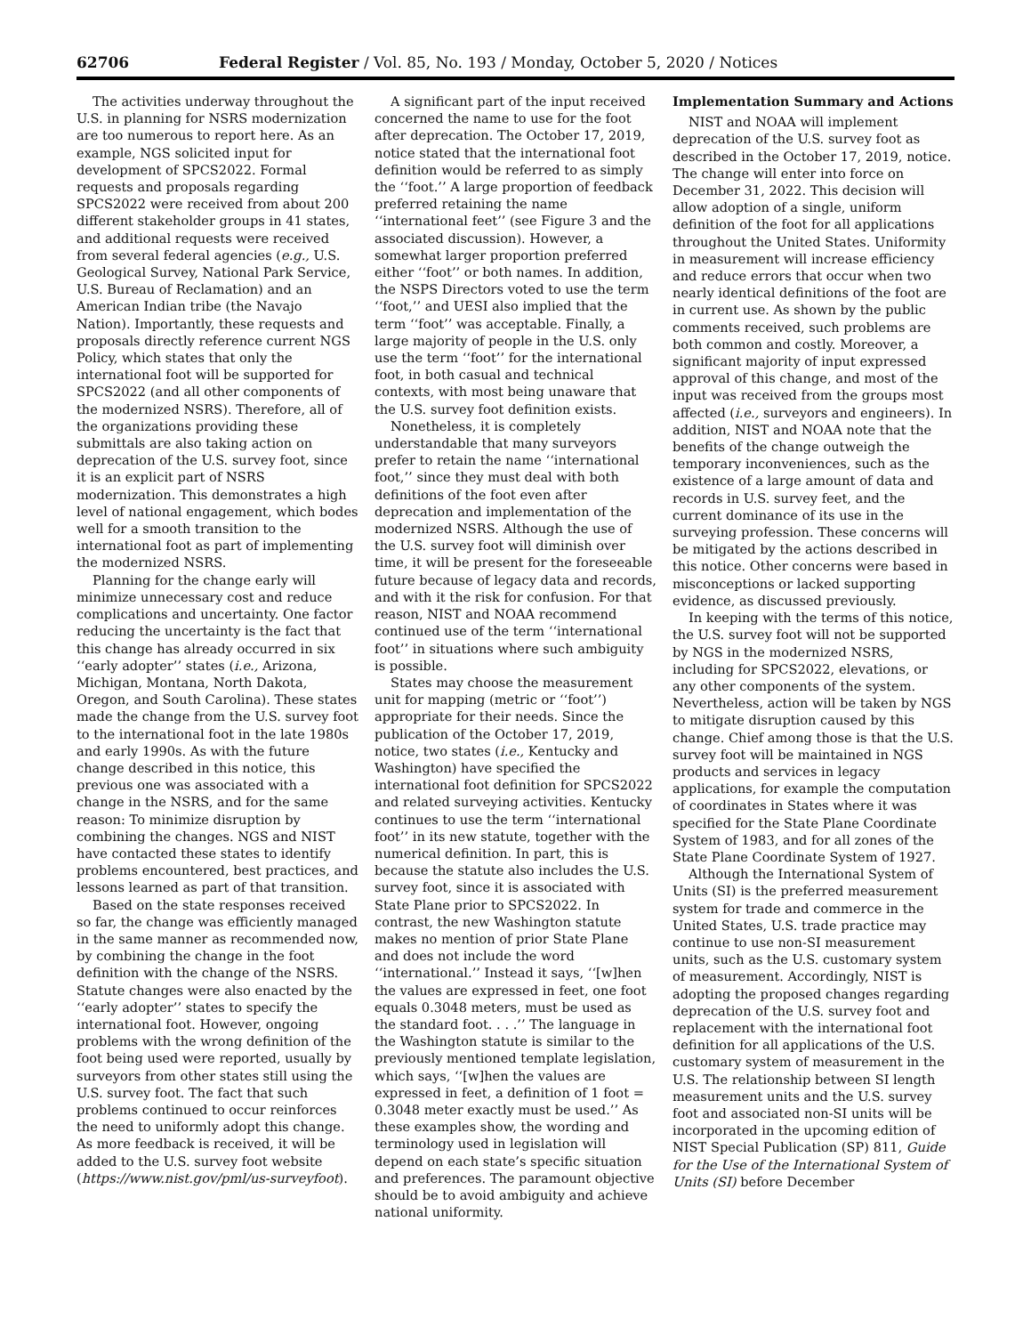62706 Federal Register / Vol. 85, No. 193 / Monday, October 5, 2020 / Notices
The activities underway throughout the U.S. in planning for NSRS modernization are too numerous to report here. As an example, NGS solicited input for development of SPCS2022. Formal requests and proposals regarding SPCS2022 were received from about 200 different stakeholder groups in 41 states, and additional requests were received from several federal agencies (e.g., U.S. Geological Survey, National Park Service, U.S. Bureau of Reclamation) and an American Indian tribe (the Navajo Nation). Importantly, these requests and proposals directly reference current NGS Policy, which states that only the international foot will be supported for SPCS2022 (and all other components of the modernized NSRS). Therefore, all of the organizations providing these submittals are also taking action on deprecation of the U.S. survey foot, since it is an explicit part of NSRS modernization. This demonstrates a high level of national engagement, which bodes well for a smooth transition to the international foot as part of implementing the modernized NSRS.
Planning for the change early will minimize unnecessary cost and reduce complications and uncertainty. One factor reducing the uncertainty is the fact that this change has already occurred in six ‘‘early adopter’’ states (i.e., Arizona, Michigan, Montana, North Dakota, Oregon, and South Carolina). These states made the change from the U.S. survey foot to the international foot in the late 1980s and early 1990s. As with the future change described in this notice, this previous one was associated with a change in the NSRS, and for the same reason: To minimize disruption by combining the changes. NGS and NIST have contacted these states to identify problems encountered, best practices, and lessons learned as part of that transition.
Based on the state responses received so far, the change was efficiently managed in the same manner as recommended now, by combining the change in the foot definition with the change of the NSRS. Statute changes were also enacted by the ‘‘early adopter’’ states to specify the international foot. However, ongoing problems with the wrong definition of the foot being used were reported, usually by surveyors from other states still using the U.S. survey foot. The fact that such problems continued to occur reinforces the need to uniformly adopt this change. As more feedback is received, it will be added to the U.S. survey foot website (https://www.nist.gov/pml/us-surveyfoot).
A significant part of the input received concerned the name to use for the foot after deprecation. The October 17, 2019, notice stated that the international foot definition would be referred to as simply the ‘‘foot.’’ A large proportion of feedback preferred retaining the name ‘‘international feet’’ (see Figure 3 and the associated discussion). However, a somewhat larger proportion preferred either ‘‘foot’’ or both names. In addition, the NSPS Directors voted to use the term ‘‘foot,’’ and UESI also implied that the term ‘‘foot’’ was acceptable. Finally, a large majority of people in the U.S. only use the term ‘‘foot’’ for the international foot, in both casual and technical contexts, with most being unaware that the U.S. survey foot definition exists.
Nonetheless, it is completely understandable that many surveyors prefer to retain the name ‘‘international foot,’’ since they must deal with both definitions of the foot even after deprecation and implementation of the modernized NSRS. Although the use of the U.S. survey foot will diminish over time, it will be present for the foreseeable future because of legacy data and records, and with it the risk for confusion. For that reason, NIST and NOAA recommend continued use of the term ‘‘international foot’’ in situations where such ambiguity is possible.
States may choose the measurement unit for mapping (metric or ‘‘foot’’) appropriate for their needs. Since the publication of the October 17, 2019, notice, two states (i.e., Kentucky and Washington) have specified the international foot definition for SPCS2022 and related surveying activities. Kentucky continues to use the term ‘‘international foot’’ in its new statute, together with the numerical definition. In part, this is because the statute also includes the U.S. survey foot, since it is associated with State Plane prior to SPCS2022. In contrast, the new Washington statute makes no mention of prior State Plane and does not include the word ‘‘international.’’ Instead it says, ‘‘[w]hen the values are expressed in feet, one foot equals 0.3048 meters, must be used as the standard foot. . . .’’ The language in the Washington statute is similar to the previously mentioned template legislation, which says, ‘‘[w]hen the values are expressed in feet, a definition of 1 foot = 0.3048 meter exactly must be used.’’ As these examples show, the wording and terminology used in legislation will depend on each state’s specific situation and preferences. The paramount objective should be to avoid ambiguity and achieve national uniformity.
Implementation Summary and Actions
NIST and NOAA will implement deprecation of the U.S. survey foot as described in the October 17, 2019, notice. The change will enter into force on December 31, 2022. This decision will allow adoption of a single, uniform definition of the foot for all applications throughout the United States. Uniformity in measurement will increase efficiency and reduce errors that occur when two nearly identical definitions of the foot are in current use. As shown by the public comments received, such problems are both common and costly. Moreover, a significant majority of input expressed approval of this change, and most of the input was received from the groups most affected (i.e., surveyors and engineers). In addition, NIST and NOAA note that the benefits of the change outweigh the temporary inconveniences, such as the existence of a large amount of data and records in U.S. survey feet, and the current dominance of its use in the surveying profession. These concerns will be mitigated by the actions described in this notice. Other concerns were based in misconceptions or lacked supporting evidence, as discussed previously.
In keeping with the terms of this notice, the U.S. survey foot will not be supported by NGS in the modernized NSRS, including for SPCS2022, elevations, or any other components of the system. Nevertheless, action will be taken by NGS to mitigate disruption caused by this change. Chief among those is that the U.S. survey foot will be maintained in NGS products and services in legacy applications, for example the computation of coordinates in States where it was specified for the State Plane Coordinate System of 1983, and for all zones of the State Plane Coordinate System of 1927.
Although the International System of Units (SI) is the preferred measurement system for trade and commerce in the United States, U.S. trade practice may continue to use non-SI measurement units, such as the U.S. customary system of measurement. Accordingly, NIST is adopting the proposed changes regarding deprecation of the U.S. survey foot and replacement with the international foot definition for all applications of the U.S. customary system of measurement in the U.S. The relationship between SI length measurement units and the U.S. survey foot and associated non-SI units will be incorporated in the upcoming edition of NIST Special Publication (SP) 811, Guide for the Use of the International System of Units (SI) before December